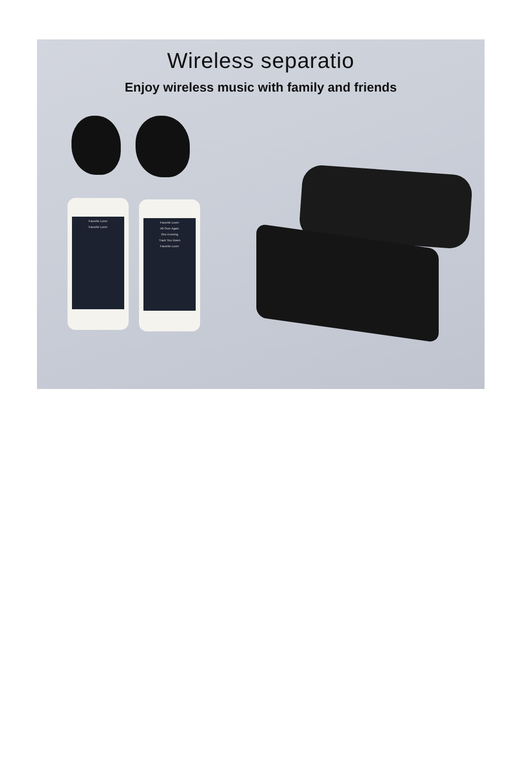Wireless separatio
Enjoy wireless music with family and friends
Favorite Lover
Favorite Lover
Favorite Lover
All Over Again
One Evening
Track You Down
Favorite Lover